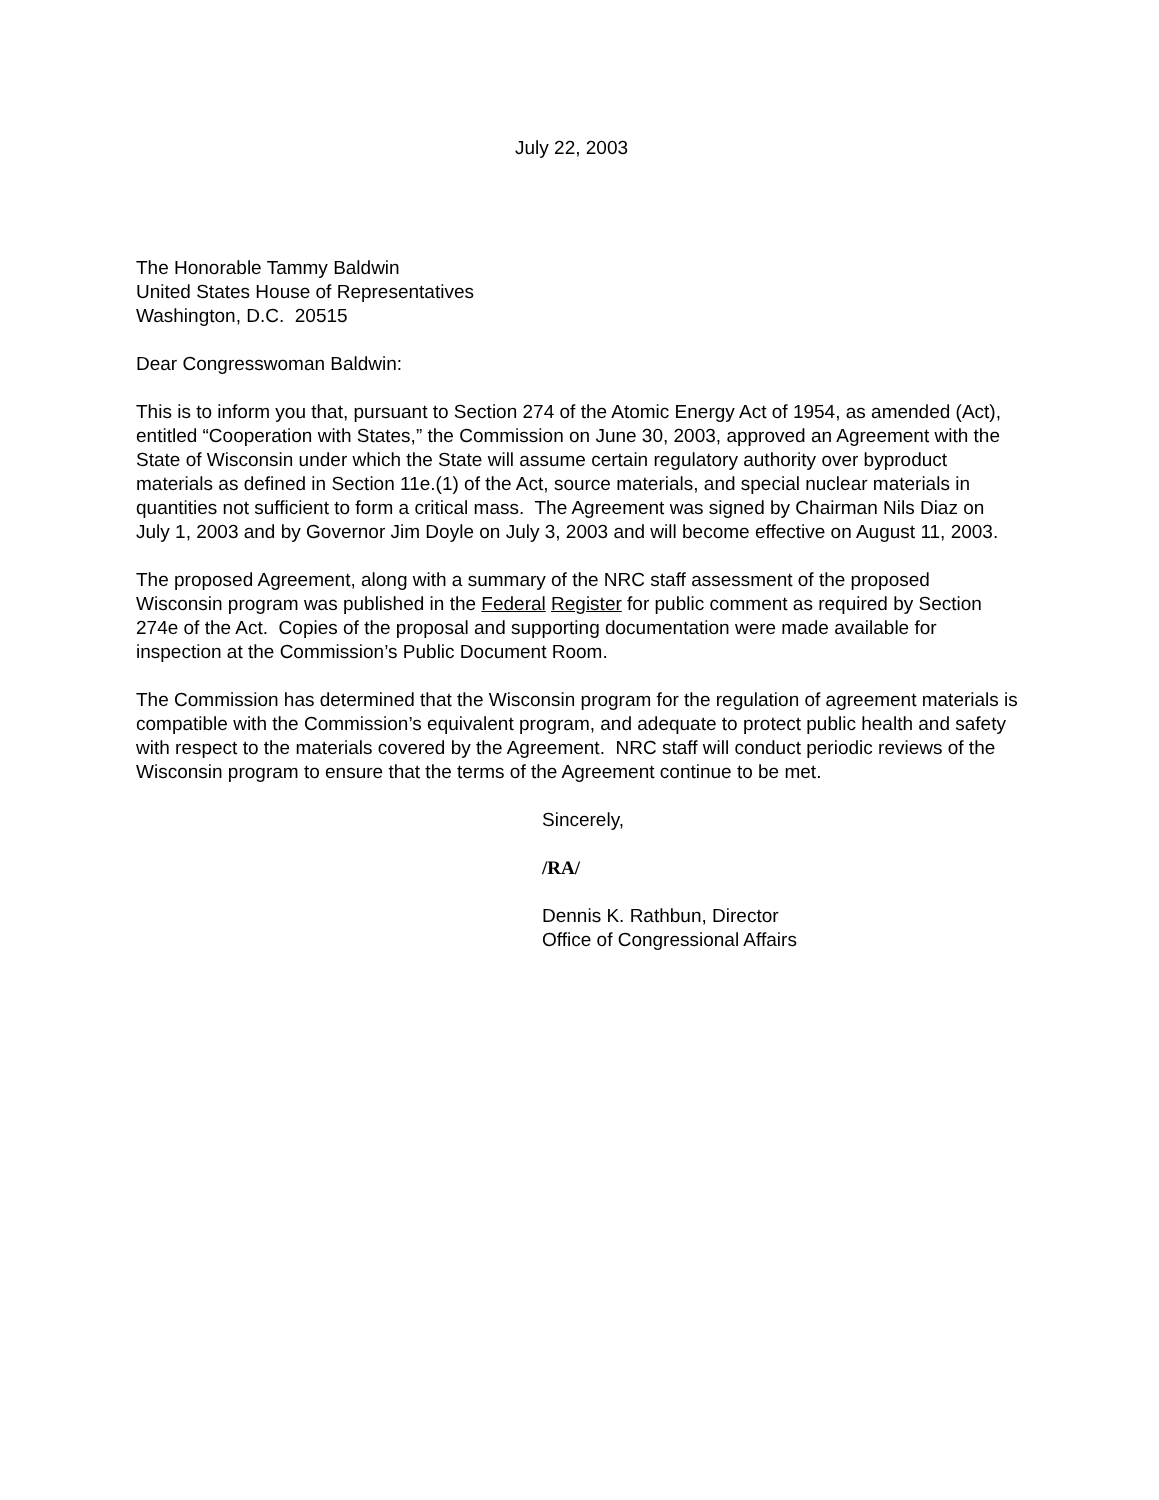July 22, 2003
The Honorable Tammy Baldwin
United States House of Representatives
Washington, D.C. 20515
Dear Congresswoman Baldwin:
This is to inform you that, pursuant to Section 274 of the Atomic Energy Act of 1954, as amended (Act), entitled “Cooperation with States,” the Commission on June 30, 2003, approved an Agreement with the State of Wisconsin under which the State will assume certain regulatory authority over byproduct materials as defined in Section 11e.(1) of the Act, source materials, and special nuclear materials in quantities not sufficient to form a critical mass. The Agreement was signed by Chairman Nils Diaz on July 1, 2003 and by Governor Jim Doyle on July 3, 2003 and will become effective on August 11, 2003.
The proposed Agreement, along with a summary of the NRC staff assessment of the proposed Wisconsin program was published in the Federal Register for public comment as required by Section 274e of the Act. Copies of the proposal and supporting documentation were made available for inspection at the Commission’s Public Document Room.
The Commission has determined that the Wisconsin program for the regulation of agreement materials is compatible with the Commission’s equivalent program, and adequate to protect public health and safety with respect to the materials covered by the Agreement. NRC staff will conduct periodic reviews of the Wisconsin program to ensure that the terms of the Agreement continue to be met.
Sincerely,
/RA/
Dennis K. Rathbun, Director
Office of Congressional Affairs